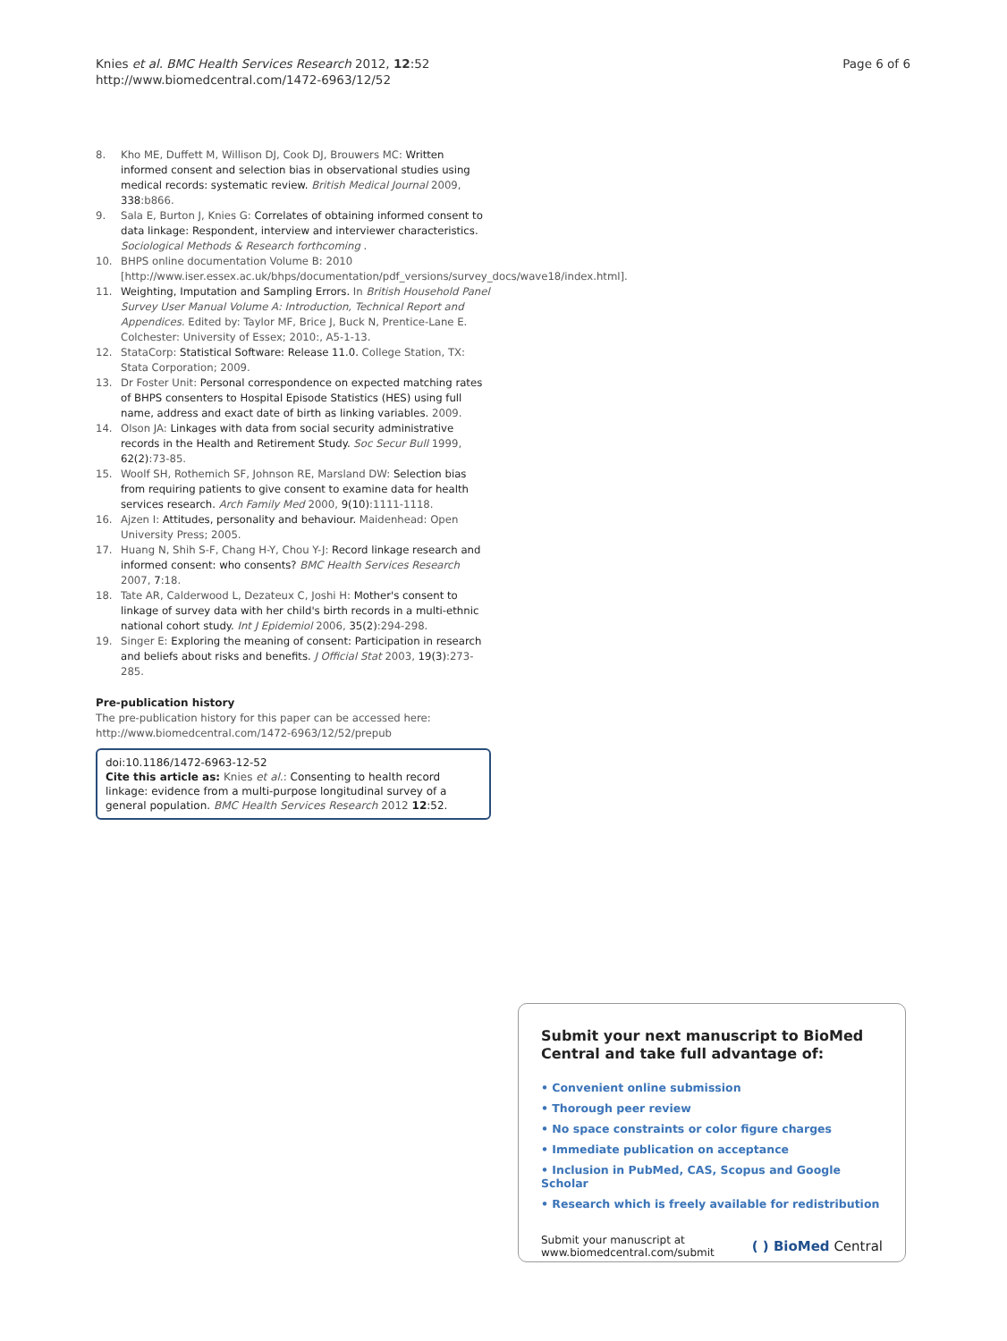Knies et al. BMC Health Services Research 2012, 12:52
http://www.biomedcentral.com/1472-6963/12/52
Page 6 of 6
8. Kho ME, Duffett M, Willison DJ, Cook DJ, Brouwers MC: Written informed consent and selection bias in observational studies using medical records: systematic review. British Medical Journal 2009, 338:b866.
9. Sala E, Burton J, Knies G: Correlates of obtaining informed consent to data linkage: Respondent, interview and interviewer characteristics. Sociological Methods & Research forthcoming .
10. BHPS online documentation Volume B: 2010 [http://www.iser.essex.ac.uk/bhps/documentation/pdf_versions/survey_docs/wave18/index.html].
11. Weighting, Imputation and Sampling Errors. In British Household Panel Survey User Manual Volume A: Introduction, Technical Report and Appendices. Edited by: Taylor MF, Brice J, Buck N, Prentice-Lane E. Colchester: University of Essex; 2010:, A5-1-13.
12. StataCorp: Statistical Software: Release 11.0. College Station, TX: Stata Corporation; 2009.
13. Dr Foster Unit: Personal correspondence on expected matching rates of BHPS consenters to Hospital Episode Statistics (HES) using full name, address and exact date of birth as linking variables. 2009.
14. Olson JA: Linkages with data from social security administrative records in the Health and Retirement Study. Soc Secur Bull 1999, 62(2):73-85.
15. Woolf SH, Rothemich SF, Johnson RE, Marsland DW: Selection bias from requiring patients to give consent to examine data for health services research. Arch Family Med 2000, 9(10):1111-1118.
16. Ajzen I: Attitudes, personality and behaviour. Maidenhead: Open University Press; 2005.
17. Huang N, Shih S-F, Chang H-Y, Chou Y-J: Record linkage research and informed consent: who consents? BMC Health Services Research 2007, 7:18.
18. Tate AR, Calderwood L, Dezateux C, Joshi H: Mother's consent to linkage of survey data with her child's birth records in a multi-ethnic national cohort study. Int J Epidemiol 2006, 35(2):294-298.
19. Singer E: Exploring the meaning of consent: Participation in research and beliefs about risks and benefits. J Official Stat 2003, 19(3):273-285.
Pre-publication history
The pre-publication history for this paper can be accessed here:
http://www.biomedcentral.com/1472-6963/12/52/prepub
doi:10.1186/1472-6963-12-52
Cite this article as: Knies et al.: Consenting to health record linkage: evidence from a multi-purpose longitudinal survey of a general population. BMC Health Services Research 2012 12:52.
Submit your next manuscript to BioMed Central and take full advantage of:
• Convenient online submission
• Thorough peer review
• No space constraints or color figure charges
• Immediate publication on acceptance
• Inclusion in PubMed, CAS, Scopus and Google Scholar
• Research which is freely available for redistribution
Submit your manuscript at
www.biomedcentral.com/submit
( ) BioMed Central